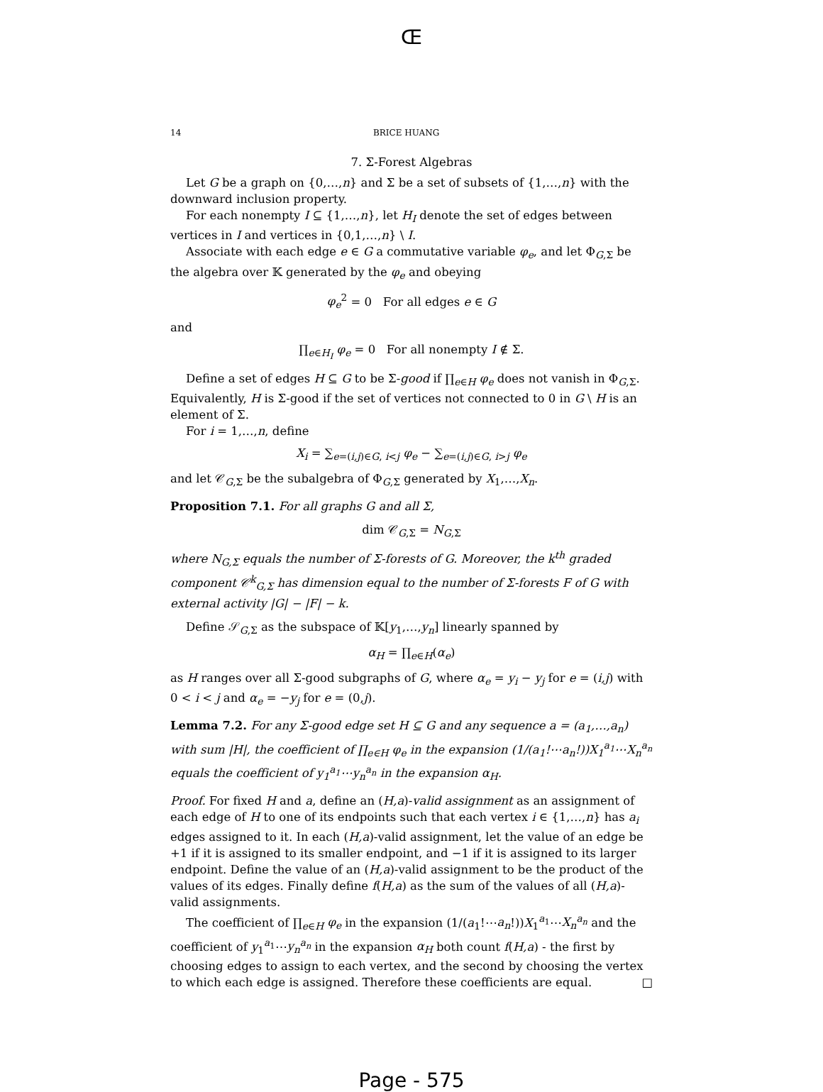Œ
14 BRICE HUANG
7. Σ-Forest Algebras
Let G be a graph on {0,…,n} and Σ be a set of subsets of {1,…,n} with the downward inclusion property.
For each nonempty I ⊆ {1,…,n}, let H<sub>I</sub> denote the set of edges between vertices in I and vertices in {0,1,…,n} \ I.
Associate with each edge e ∈ G a commutative variable φ<sub>e</sub>, and let Φ<sub>G,Σ</sub> be the algebra over 𝕂 generated by the φ<sub>e</sub> and obeying
φ<sub>e</sub><sup>2</sup> = 0 For all edges e ∈ G
and
∏<sub>e∈H<sub>I</sub></sub> φ<sub>e</sub> = 0 For all nonempty I ∉ Σ.
Define a set of edges H ⊆ G to be Σ-good if ∏<sub>e∈H</sub> φ<sub>e</sub> does not vanish in Φ<sub>G,Σ</sub>. Equivalently, H is Σ-good if the set of vertices not connected to 0 in G \ H is an element of Σ.
For i = 1,…,n, define
X<sub>i</sub> = ∑<sub>e=(i,j)∈G, i<j</sub> φ<sub>e</sub> − ∑<sub>e=(i,j)∈G, i>j</sub> φ<sub>e</sub>
and let 𝒞<sub>G,Σ</sub> be the subalgebra of Φ<sub>G,Σ</sub> generated by X<sub>1</sub>,…,X<sub>n</sub>.
Proposition 7.1. For all graphs G and all Σ,
dim 𝒞<sub>G,Σ</sub> = N<sub>G,Σ</sub>
where N<sub>G,Σ</sub> equals the number of Σ-forests of G. Moreover, the k<sup>th</sup> graded component 𝒞<sup>k</sup><sub>G,Σ</sub> has dimension equal to the number of Σ-forests F of G with external activity |G| − |F| − k.
Define 𝒮<sub>G,Σ</sub> as the subspace of 𝕂[y<sub>1</sub>,…,y<sub>n</sub>] linearly spanned by
α<sub>H</sub> = ∏<sub>e∈H</sub>(α<sub>e</sub>)
as H ranges over all Σ-good subgraphs of G, where α<sub>e</sub> = y<sub>i</sub> − y<sub>j</sub> for e = (i,j) with 0 < i < j and α<sub>e</sub> = −y<sub>j</sub> for e = (0,j).
Lemma 7.2. For any Σ-good edge set H ⊆ G and any sequence a = (a<sub>1</sub>,…,a<sub>n</sub>) with sum |H|, the coefficient of ∏<sub>e∈H</sub> φ<sub>e</sub> in the expansion (1/(a<sub>1</sub>!⋯a<sub>n</sub>!))X<sub>1</sub><sup>a<sub>1</sub></sup>⋯X<sub>n</sub><sup>a<sub>n</sub></sup> equals the coefficient of y<sub>1</sub><sup>a<sub>1</sub></sup>⋯y<sub>n</sub><sup>a<sub>n</sub></sup> in the expansion α<sub>H</sub>.
Proof. For fixed H and a, define an (H,a)-valid assignment as an assignment of each edge of H to one of its endpoints such that each vertex i ∈ {1,…,n} has a<sub>i</sub> edges assigned to it. In each (H,a)-valid assignment, let the value of an edge be +1 if it is assigned to its smaller endpoint, and −1 if it is assigned to its larger endpoint. Define the value of an (H,a)-valid assignment to be the product of the values of its edges. Finally define f(H,a) as the sum of the values of all (H,a)-valid assignments.
The coefficient of ∏<sub>e∈H</sub> φ<sub>e</sub> in the expansion (1/(a<sub>1</sub>!⋯a<sub>n</sub>!))X<sub>1</sub><sup>a<sub>1</sub></sup>⋯X<sub>n</sub><sup>a<sub>n</sub></sup> and the coefficient of y<sub>1</sub><sup>a<sub>1</sub></sup>⋯y<sub>n</sub><sup>a<sub>n</sub></sup> in the expansion α<sub>H</sub> both count f(H,a) - the first by choosing edges to assign to each vertex, and the second by choosing the vertex to which each edge is assigned. Therefore these coefficients are equal. □
Page - 575